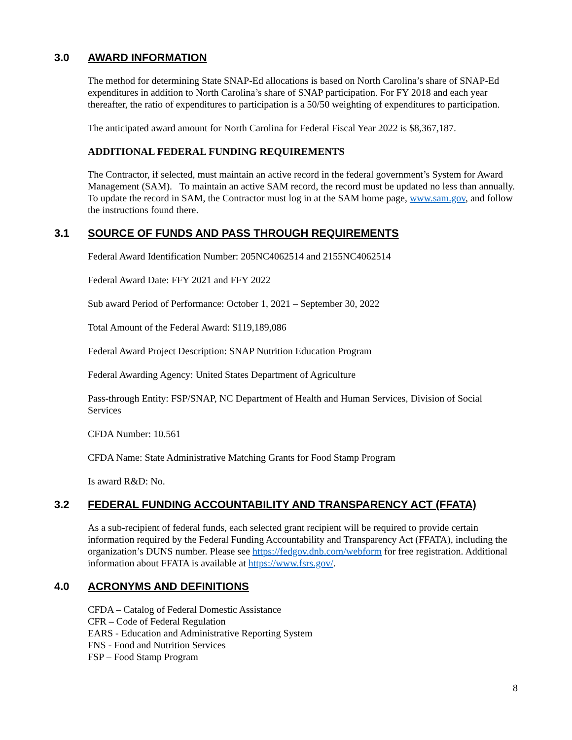3.0 AWARD INFORMATION
The method for determining State SNAP-Ed allocations is based on North Carolina’s share of SNAP-Ed expenditures in addition to North Carolina’s share of SNAP participation. For FY 2018 and each year thereafter, the ratio of expenditures to participation is a 50/50 weighting of expenditures to participation.
The anticipated award amount for North Carolina for Federal Fiscal Year 2022 is $8,367,187.
ADDITIONAL FEDERAL FUNDING REQUIREMENTS
The Contractor, if selected, must maintain an active record in the federal government’s System for Award Management (SAM). To maintain an active SAM record, the record must be updated no less than annually. To update the record in SAM, the Contractor must log in at the SAM home page, www.sam.gov, and follow the instructions found there.
3.1 SOURCE OF FUNDS AND PASS THROUGH REQUIREMENTS
Federal Award Identification Number: 205NC4062514 and 2155NC4062514
Federal Award Date: FFY 2021 and FFY 2022
Sub award Period of Performance: October 1, 2021 – September 30, 2022
Total Amount of the Federal Award: $119,189,086
Federal Award Project Description: SNAP Nutrition Education Program
Federal Awarding Agency: United States Department of Agriculture
Pass-through Entity: FSP/SNAP, NC Department of Health and Human Services, Division of Social Services
CFDA Number: 10.561
CFDA Name: State Administrative Matching Grants for Food Stamp Program
Is award R&D: No.
3.2 FEDERAL FUNDING ACCOUNTABILITY AND TRANSPARENCY ACT (FFATA)
As a sub-recipient of federal funds, each selected grant recipient will be required to provide certain information required by the Federal Funding Accountability and Transparency Act (FFATA), including the organization’s DUNS number. Please see https://fedgov.dnb.com/webform for free registration. Additional information about FFATA is available at https://www.fsrs.gov/.
4.0 ACRONYMS AND DEFINITIONS
CFDA – Catalog of Federal Domestic Assistance
CFR – Code of Federal Regulation
EARS - Education and Administrative Reporting System
FNS - Food and Nutrition Services
FSP – Food Stamp Program
8